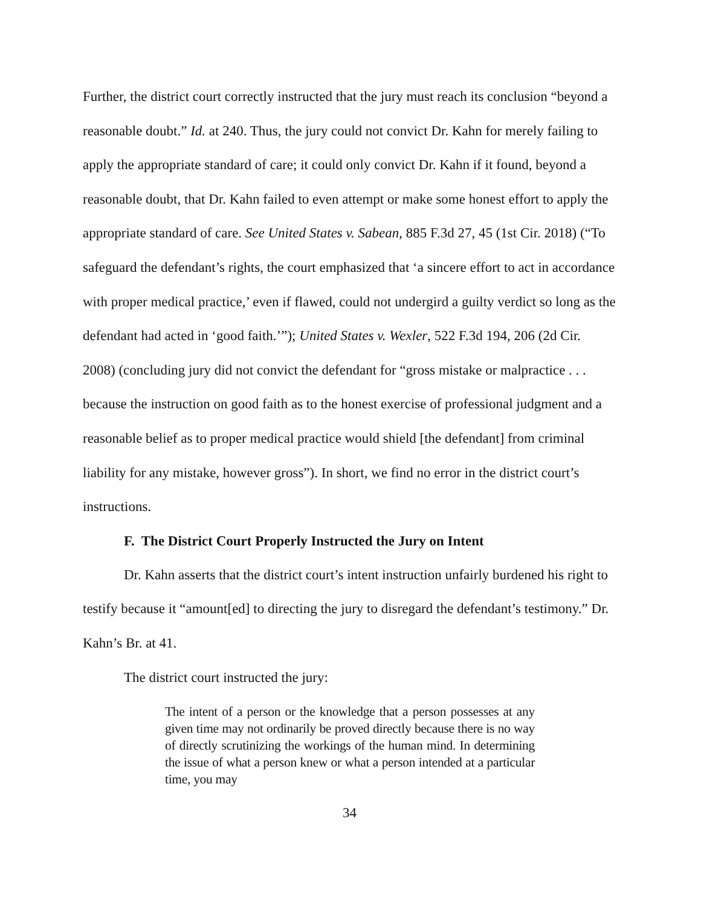Further, the district court correctly instructed that the jury must reach its conclusion “beyond a reasonable doubt.” Id. at 240. Thus, the jury could not convict Dr. Kahn for merely failing to apply the appropriate standard of care; it could only convict Dr. Kahn if it found, beyond a reasonable doubt, that Dr. Kahn failed to even attempt or make some honest effort to apply the appropriate standard of care. See United States v. Sabean, 885 F.3d 27, 45 (1st Cir. 2018) (“To safeguard the defendant’s rights, the court emphasized that ‘a sincere effort to act in accordance with proper medical practice,’ even if flawed, could not undergird a guilty verdict so long as the defendant had acted in ‘good faith.’”); United States v. Wexler, 522 F.3d 194, 206 (2d Cir. 2008) (concluding jury did not convict the defendant for “gross mistake or malpractice . . . because the instruction on good faith as to the honest exercise of professional judgment and a reasonable belief as to proper medical practice would shield [the defendant] from criminal liability for any mistake, however gross”). In short, we find no error in the district court’s instructions.
F. The District Court Properly Instructed the Jury on Intent
Dr. Kahn asserts that the district court’s intent instruction unfairly burdened his right to testify because it “amount[ed] to directing the jury to disregard the defendant’s testimony.” Dr. Kahn’s Br. at 41.
The district court instructed the jury:
The intent of a person or the knowledge that a person possesses at any given time may not ordinarily be proved directly because there is no way of directly scrutinizing the workings of the human mind. In determining the issue of what a person knew or what a person intended at a particular time, you may
34